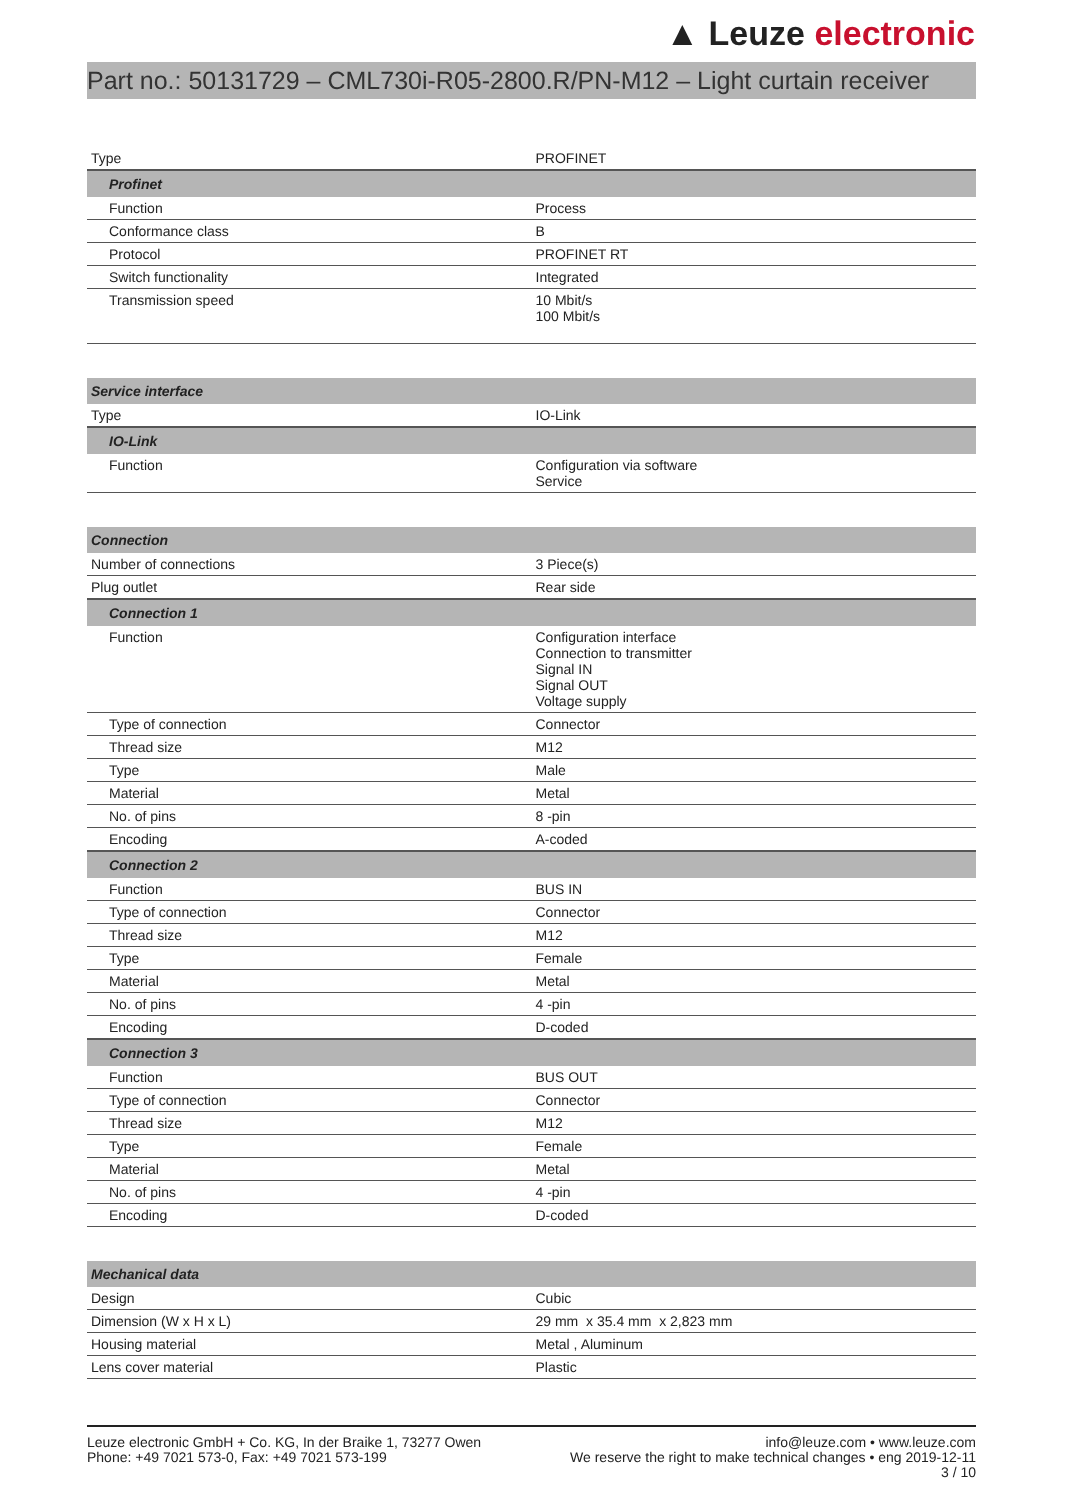▲ Leuze electronic
Part no.: 50131729 – CML730i-R05-2800.R/PN-M12 – Light curtain receiver
| Type | PROFINET |
| Profinet | |
| Function | Process |
| Conformance class | B |
| Protocol | PROFINET RT |
| Switch functionality | Integrated |
| Transmission speed | 10 Mbit/s 100 Mbit/s |
| Service interface | |
| Type | IO-Link |
| IO-Link | |
| Function | Configuration via software Service |
| Connection | |
| Number of connections | 3 Piece(s) |
| Plug outlet | Rear side |
| Connection 1 | |
| Function | Configuration interface Connection to transmitter Signal IN Signal OUT Voltage supply |
| Type of connection | Connector |
| Thread size | M12 |
| Type | Male |
| Material | Metal |
| No. of pins | 8 -pin |
| Encoding | A-coded |
| Connection 2 | |
| Function | BUS IN |
| Type of connection | Connector |
| Thread size | M12 |
| Type | Female |
| Material | Metal |
| No. of pins | 4 -pin |
| Encoding | D-coded |
| Connection 3 | |
| Function | BUS OUT |
| Type of connection | Connector |
| Thread size | M12 |
| Type | Female |
| Material | Metal |
| No. of pins | 4 -pin |
| Encoding | D-coded |
| Mechanical data | |
| Design | Cubic |
| Dimension (W x H x L) | 29 mm x 35.4 mm x 2,823 mm |
| Housing material | Metal , Aluminum |
| Lens cover material | Plastic |
Leuze electronic GmbH + Co. KG, In der Braike 1, 73277 Owen
Phone: +49 7021 573-0, Fax: +49 7021 573-199
info@leuze.com • www.leuze.com
We reserve the right to make technical changes • eng 2019-12-11
3 / 10